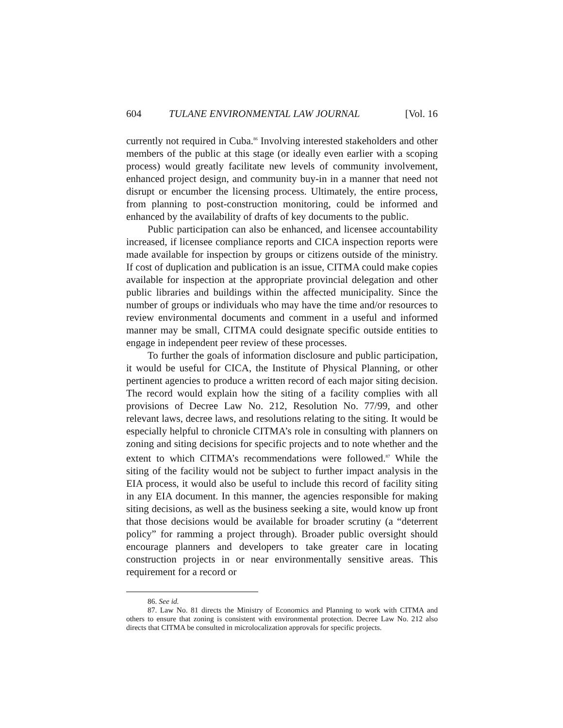604 TULANE ENVIRONMENTAL LAW JOURNAL [Vol. 16
currently not required in Cuba.<sup>86</sup> Involving interested stakeholders and other members of the public at this stage (or ideally even earlier with a scoping process) would greatly facilitate new levels of community involvement, enhanced project design, and community buy-in in a manner that need not disrupt or encumber the licensing process. Ultimately, the entire process, from planning to post-construction monitoring, could be informed and enhanced by the availability of drafts of key documents to the public.
Public participation can also be enhanced, and licensee accountability increased, if licensee compliance reports and CICA inspection reports were made available for inspection by groups or citizens outside of the ministry. If cost of duplication and publication is an issue, CITMA could make copies available for inspection at the appropriate provincial delegation and other public libraries and buildings within the affected municipality. Since the number of groups or individuals who may have the time and/or resources to review environmental documents and comment in a useful and informed manner may be small, CITMA could designate specific outside entities to engage in independent peer review of these processes.
To further the goals of information disclosure and public participation, it would be useful for CICA, the Institute of Physical Planning, or other pertinent agencies to produce a written record of each major siting decision. The record would explain how the siting of a facility complies with all provisions of Decree Law No. 212, Resolution No. 77/99, and other relevant laws, decree laws, and resolutions relating to the siting. It would be especially helpful to chronicle CITMA’s role in consulting with planners on zoning and siting decisions for specific projects and to note whether and the extent to which CITMA’s recommendations were followed.<sup>87</sup> While the siting of the facility would not be subject to further impact analysis in the EIA process, it would also be useful to include this record of facility siting in any EIA document. In this manner, the agencies responsible for making siting decisions, as well as the business seeking a site, would know up front that those decisions would be available for broader scrutiny (a “deterrent policy” for ramming a project through). Broader public oversight should encourage planners and developers to take greater care in locating construction projects in or near environmentally sensitive areas. This requirement for a record or
86. See id.
87. Law No. 81 directs the Ministry of Economics and Planning to work with CITMA and others to ensure that zoning is consistent with environmental protection. Decree Law No. 212 also directs that CITMA be consulted in microlocalization approvals for specific projects.